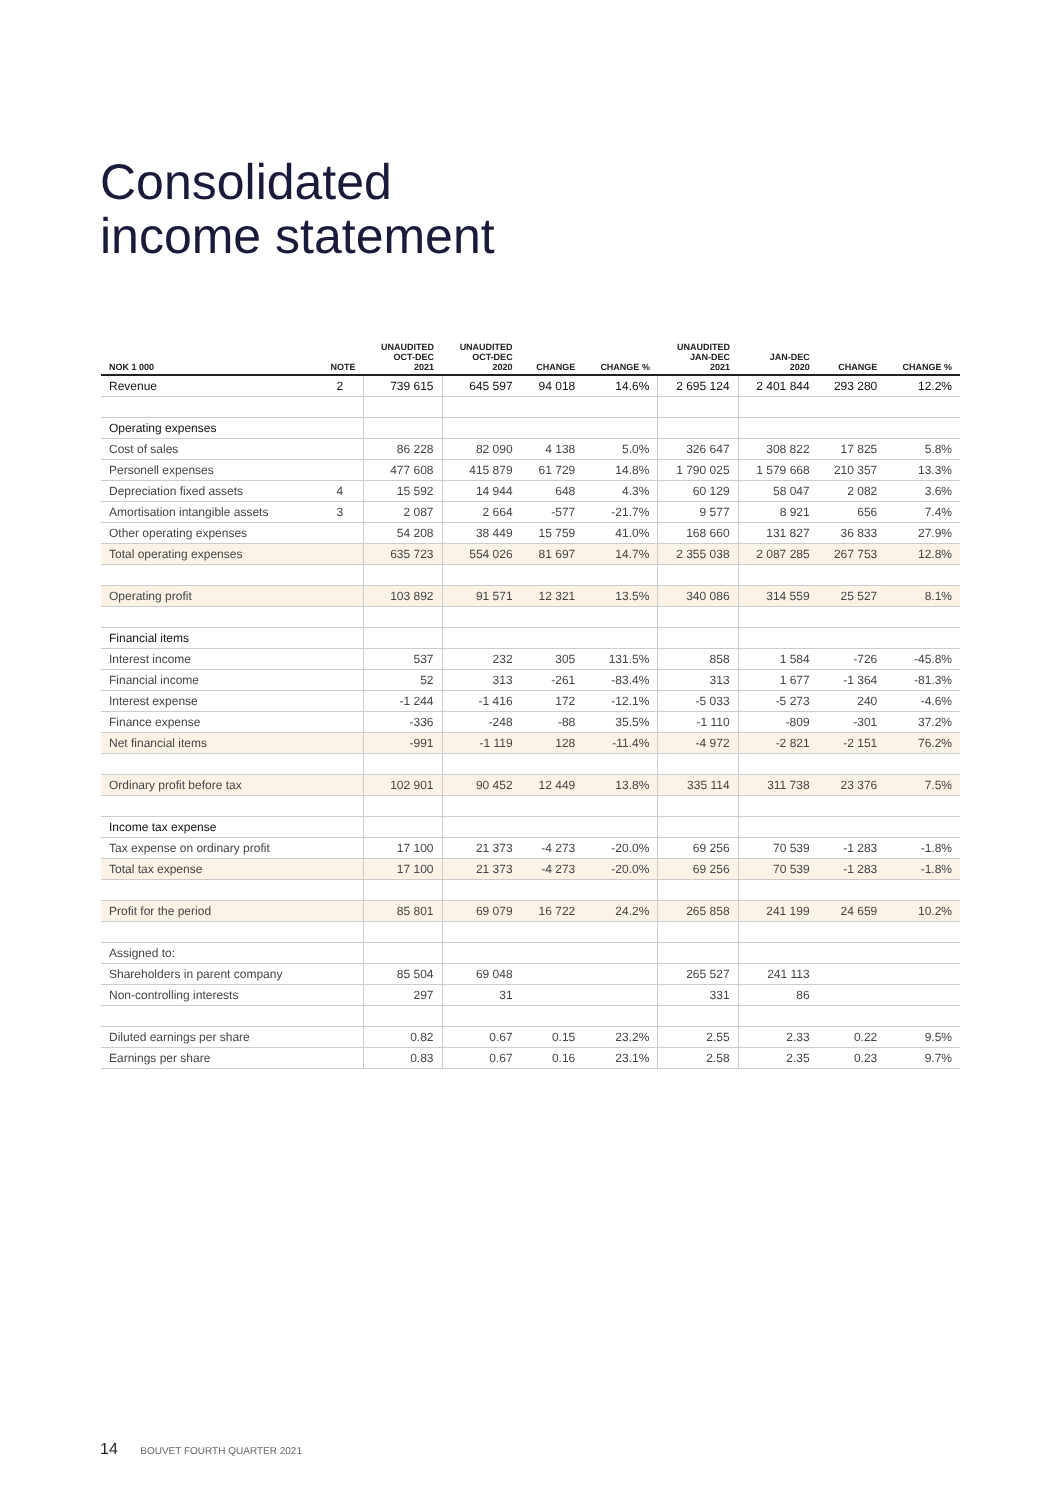Consolidated
income statement
| NOK 1 000 | NOTE | UNAUDITED OCT-DEC 2021 | UNAUDITED OCT-DEC 2020 | CHANGE | CHANGE % | UNAUDITED JAN-DEC 2021 | JAN-DEC 2020 | CHANGE | CHANGE % |
| --- | --- | --- | --- | --- | --- | --- | --- | --- | --- |
| Revenue | 2 | 739 615 | 645 597 | 94 018 | 14.6% | 2 695 124 | 2 401 844 | 293 280 | 12.2% |
| Operating expenses | | | | | | | | | |
| Cost of sales | | 86 228 | 82 090 | 4 138 | 5.0% | 326 647 | 308 822 | 17 825 | 5.8% |
| Personell expenses | | 477 608 | 415 879 | 61 729 | 14.8% | 1 790 025 | 1 579 668 | 210 357 | 13.3% |
| Depreciation fixed assets | 4 | 15 592 | 14 944 | 648 | 4.3% | 60 129 | 58 047 | 2 082 | 3.6% |
| Amortisation intangible assets | 3 | 2 087 | 2 664 | -577 | -21.7% | 9 577 | 8 921 | 656 | 7.4% |
| Other operating expenses | | 54 208 | 38 449 | 15 759 | 41.0% | 168 660 | 131 827 | 36 833 | 27.9% |
| Total operating expenses | | 635 723 | 554 026 | 81 697 | 14.7% | 2 355 038 | 2 087 285 | 267 753 | 12.8% |
| Operating profit | | 103 892 | 91 571 | 12 321 | 13.5% | 340 086 | 314 559 | 25 527 | 8.1% |
| Financial items | | | | | | | | | |
| Interest income | | 537 | 232 | 305 | 131.5% | 858 | 1 584 | -726 | -45.8% |
| Financial income | | 52 | 313 | -261 | -83.4% | 313 | 1 677 | -1 364 | -81.3% |
| Interest expense | | -1 244 | -1 416 | 172 | -12.1% | -5 033 | -5 273 | 240 | -4.6% |
| Finance expense | | -336 | -248 | -88 | 35.5% | -1 110 | -809 | -301 | 37.2% |
| Net financial items | | -991 | -1 119 | 128 | -11.4% | -4 972 | -2 821 | -2 151 | 76.2% |
| Ordinary profit before tax | | 102 901 | 90 452 | 12 449 | 13.8% | 335 114 | 311 738 | 23 376 | 7.5% |
| Income tax expense | | | | | | | | | |
| Tax expense on ordinary profit | | 17 100 | 21 373 | -4 273 | -20.0% | 69 256 | 70 539 | -1 283 | -1.8% |
| Total tax expense | | 17 100 | 21 373 | -4 273 | -20.0% | 69 256 | 70 539 | -1 283 | -1.8% |
| Profit for the period | | 85 801 | 69 079 | 16 722 | 24.2% | 265 858 | 241 199 | 24 659 | 10.2% |
| Assigned to: | | | | | | | | | |
| Shareholders in parent company | | 85 504 | 69 048 | | | 265 527 | 241 113 | | |
| Non-controlling interests | | 297 | 31 | | | 331 | 86 | | |
| Diluted earnings per share | | 0.82 | 0.67 | 0.15 | 23.2% | 2.55 | 2.33 | 0.22 | 9.5% |
| Earnings per share | | 0.83 | 0.67 | 0.16 | 23.1% | 2.58 | 2.35 | 0.23 | 9.7% |
14 BOUVET FOURTH QUARTER 2021